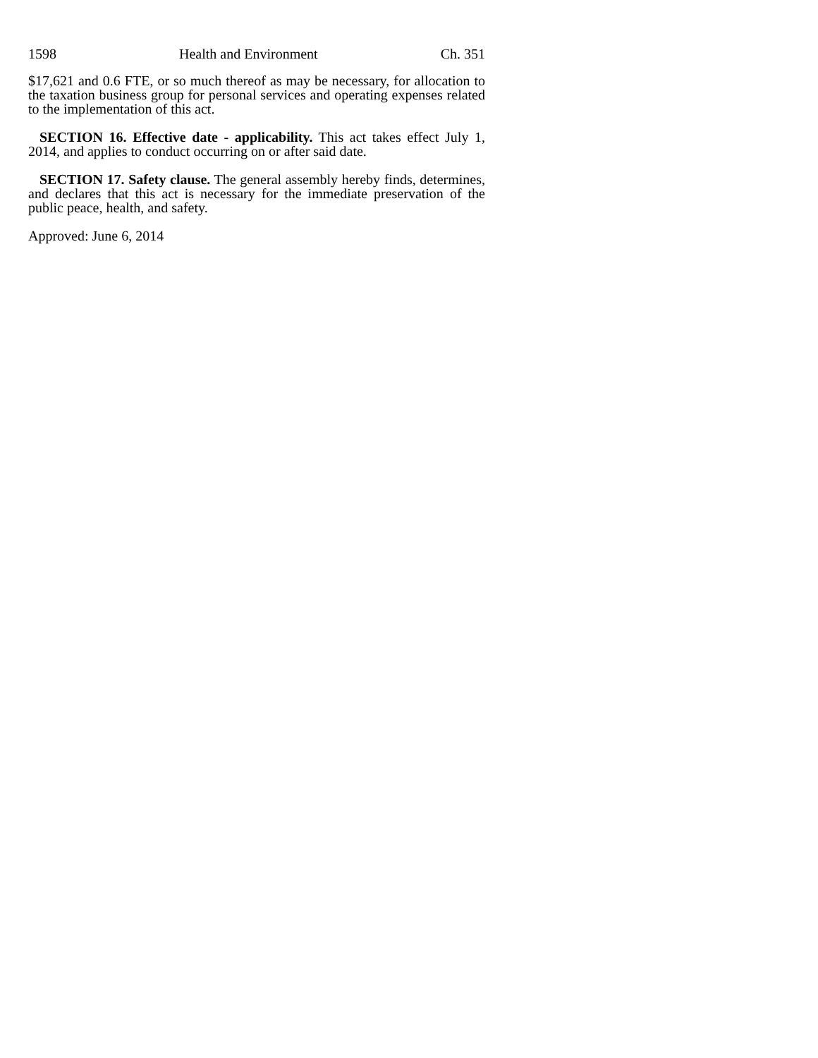1598 Health and Environment Ch. 351
$17,621 and 0.6 FTE, or so much thereof as may be necessary, for allocation to the taxation business group for personal services and operating expenses related to the implementation of this act.
SECTION 16. Effective date - applicability. This act takes effect July 1, 2014, and applies to conduct occurring on or after said date.
SECTION 17. Safety clause. The general assembly hereby finds, determines, and declares that this act is necessary for the immediate preservation of the public peace, health, and safety.
Approved: June 6, 2014